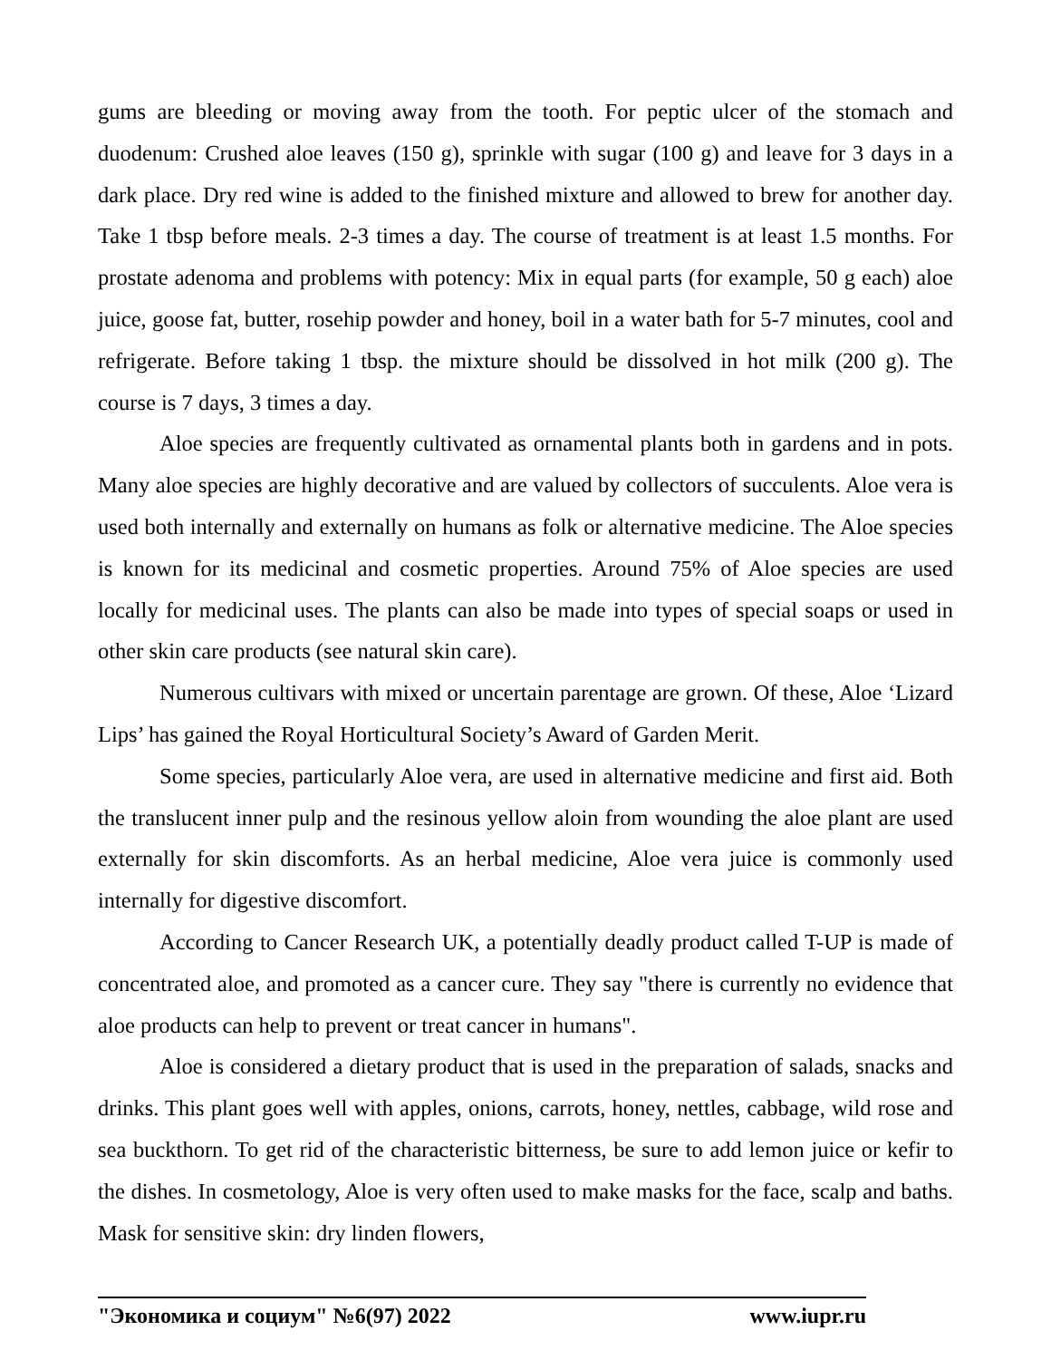gums are bleeding or moving away from the tooth. For peptic ulcer of the stomach and duodenum: Crushed aloe leaves (150 g), sprinkle with sugar (100 g) and leave for 3 days in a dark place. Dry red wine is added to the finished mixture and allowed to brew for another day. Take 1 tbsp before meals. 2-3 times a day. The course of treatment is at least 1.5 months. For prostate adenoma and problems with potency: Mix in equal parts (for example, 50 g each) aloe juice, goose fat, butter, rosehip powder and honey, boil in a water bath for 5-7 minutes, cool and refrigerate. Before taking 1 tbsp. the mixture should be dissolved in hot milk (200 g). The course is 7 days, 3 times a day.
Aloe species are frequently cultivated as ornamental plants both in gardens and in pots. Many aloe species are highly decorative and are valued by collectors of succulents. Aloe vera is used both internally and externally on humans as folk or alternative medicine. The Aloe species is known for its medicinal and cosmetic properties. Around 75% of Aloe species are used locally for medicinal uses. The plants can also be made into types of special soaps or used in other skin care products (see natural skin care).
Numerous cultivars with mixed or uncertain parentage are grown. Of these, Aloe ‘Lizard Lips’ has gained the Royal Horticultural Society’s Award of Garden Merit.
Some species, particularly Aloe vera, are used in alternative medicine and first aid. Both the translucent inner pulp and the resinous yellow aloin from wounding the aloe plant are used externally for skin discomforts. As an herbal medicine, Aloe vera juice is commonly used internally for digestive discomfort.
According to Cancer Research UK, a potentially deadly product called T-UP is made of concentrated aloe, and promoted as a cancer cure. They say "there is currently no evidence that aloe products can help to prevent or treat cancer in humans".
Aloe is considered a dietary product that is used in the preparation of salads, snacks and drinks. This plant goes well with apples, onions, carrots, honey, nettles, cabbage, wild rose and sea buckthorn. To get rid of the characteristic bitterness, be sure to add lemon juice or kefir to the dishes. In cosmetology, Aloe is very often used to make masks for the face, scalp and baths. Mask for sensitive skin: dry linden flowers,
"Экономика и социум" №6(97) 2022 www.iupr.ru